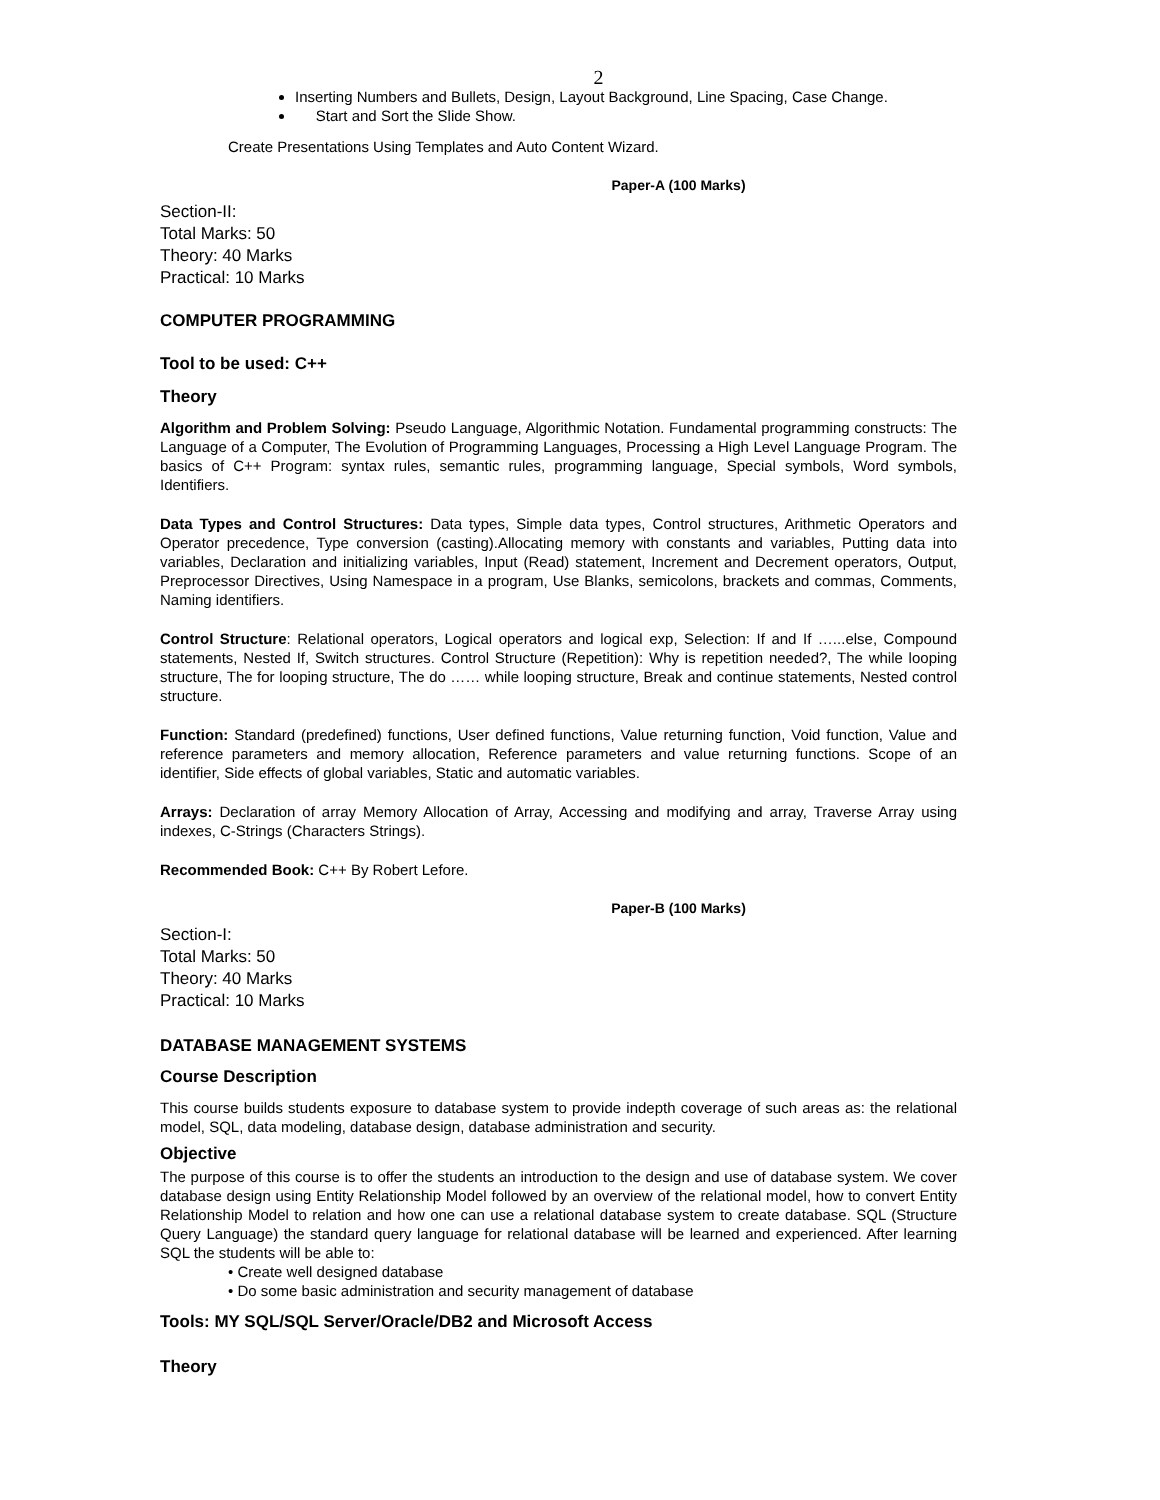2
Inserting Numbers and Bullets, Design, Layout Background, Line Spacing, Case Change.
Start and Sort the Slide Show.
Create Presentations Using Templates and Auto Content Wizard.
Paper-A (100 Marks)
Section-II:
Total Marks: 50
Theory: 40 Marks
Practical: 10 Marks
COMPUTER PROGRAMMING
Tool to be used: C++
Theory
Algorithm and Problem Solving: Pseudo Language, Algorithmic Notation. Fundamental programming constructs: The Language of a Computer, The Evolution of Programming Languages, Processing a High Level Language Program. The basics of C++ Program: syntax rules, semantic rules, programming language, Special symbols, Word symbols, Identifiers.
Data Types and Control Structures: Data types, Simple data types, Control structures, Arithmetic Operators and Operator precedence, Type conversion (casting).Allocating memory with constants and variables, Putting data into variables, Declaration and initializing variables, Input (Read) statement, Increment and Decrement operators, Output, Preprocessor Directives, Using Namespace in a program, Use Blanks, semicolons, brackets and commas, Comments, Naming identifiers.
Control Structure: Relational operators, Logical operators and logical exp, Selection: If and If …...else, Compound statements, Nested If, Switch structures. Control Structure (Repetition): Why is repetition needed?, The while looping structure, The for looping structure, The do …… while looping structure, Break and continue statements, Nested control structure.
Function: Standard (predefined) functions, User defined functions, Value returning function, Void function, Value and reference parameters and memory allocation, Reference parameters and value returning functions. Scope of an identifier, Side effects of global variables, Static and automatic variables.
Arrays: Declaration of array Memory Allocation of Array, Accessing and modifying and array, Traverse Array using indexes, C-Strings (Characters Strings).
Recommended Book: C++ By Robert Lefore.
Paper-B (100 Marks)
Section-I:
Total Marks: 50
Theory: 40 Marks
Practical: 10 Marks
DATABASE MANAGEMENT SYSTEMS
Course Description
This course builds students exposure to database system to provide indepth coverage of such areas as: the relational model, SQL, data modeling, database design, database administration and security.
Objective
The purpose of this course is to offer the students an introduction to the design and use of database system. We cover database design using Entity Relationship Model followed by an overview of the relational model, how to convert Entity Relationship Model to relation and how one can use a relational database system to create database. SQL (Structure Query Language) the standard query language for relational database will be learned and experienced. After learning SQL the students will be able to:
• Create well designed database
• Do some basic administration and security management of database
Tools: MY SQL/SQL Server/Oracle/DB2 and Microsoft Access
Theory